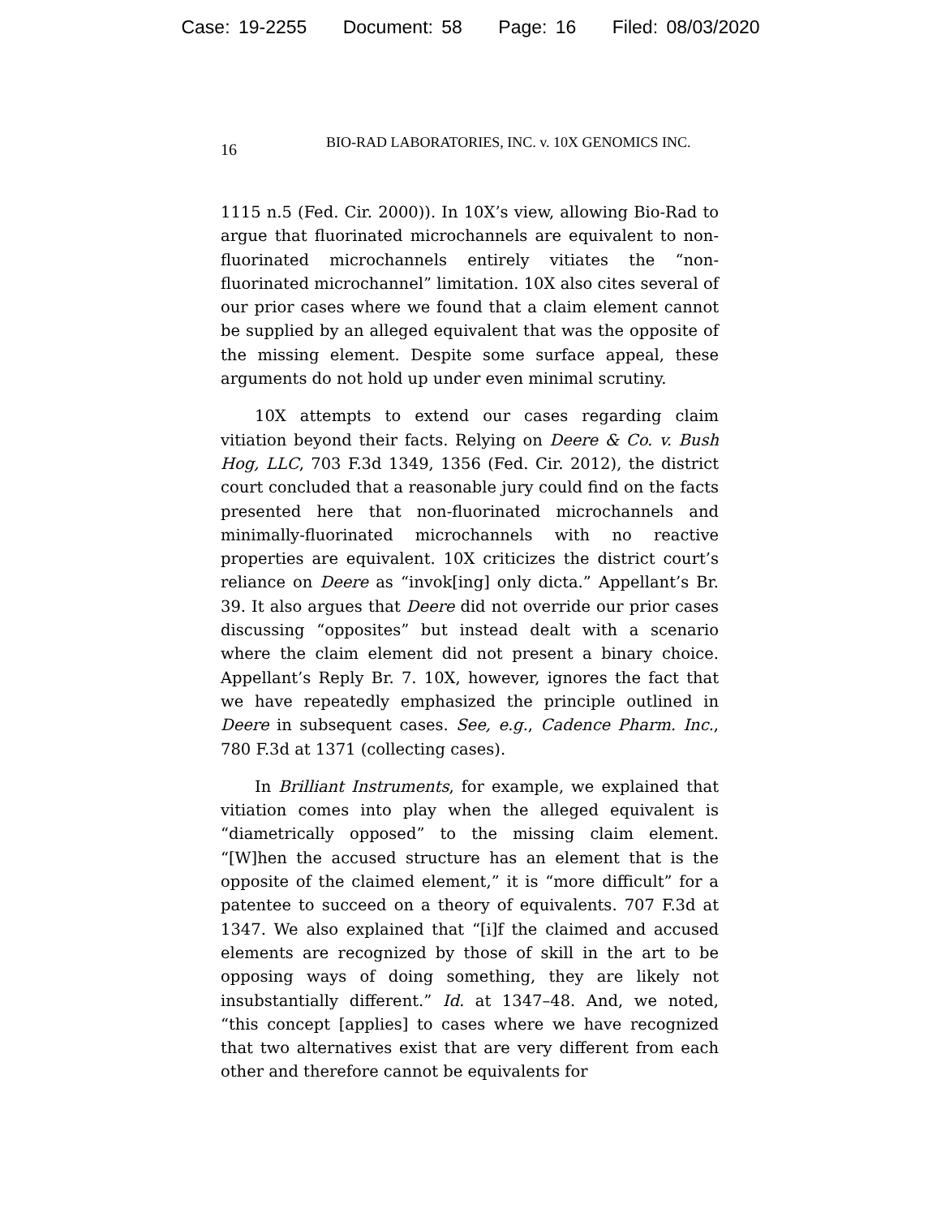Case: 19-2255 Document: 58 Page: 16 Filed: 08/03/2020
16 BIO-RAD LABORATORIES, INC. v. 10X GENOMICS INC.
1115 n.5 (Fed. Cir. 2000)). In 10X’s view, allowing Bio-Rad to argue that fluorinated microchannels are equivalent to non-fluorinated microchannels entirely vitiates the “non-fluorinated microchannel” limitation. 10X also cites several of our prior cases where we found that a claim element cannot be supplied by an alleged equivalent that was the opposite of the missing element. Despite some surface appeal, these arguments do not hold up under even minimal scrutiny.
10X attempts to extend our cases regarding claim vitiation beyond their facts. Relying on Deere & Co. v. Bush Hog, LLC, 703 F.3d 1349, 1356 (Fed. Cir. 2012), the district court concluded that a reasonable jury could find on the facts presented here that non-fluorinated microchannels and minimally-fluorinated microchannels with no reactive properties are equivalent. 10X criticizes the district court’s reliance on Deere as “invok[ing] only dicta.” Appellant’s Br. 39. It also argues that Deere did not override our prior cases discussing “opposites” but instead dealt with a scenario where the claim element did not present a binary choice. Appellant’s Reply Br. 7. 10X, however, ignores the fact that we have repeatedly emphasized the principle outlined in Deere in subsequent cases. See, e.g., Cadence Pharm. Inc., 780 F.3d at 1371 (collecting cases).
In Brilliant Instruments, for example, we explained that vitiation comes into play when the alleged equivalent is “diametrically opposed” to the missing claim element. “[W]hen the accused structure has an element that is the opposite of the claimed element,” it is “more difficult” for a patentee to succeed on a theory of equivalents. 707 F.3d at 1347. We also explained that “[i]f the claimed and accused elements are recognized by those of skill in the art to be opposing ways of doing something, they are likely not insubstantially different.” Id. at 1347–48. And, we noted, “this concept [applies] to cases where we have recognized that two alternatives exist that are very different from each other and therefore cannot be equivalents for